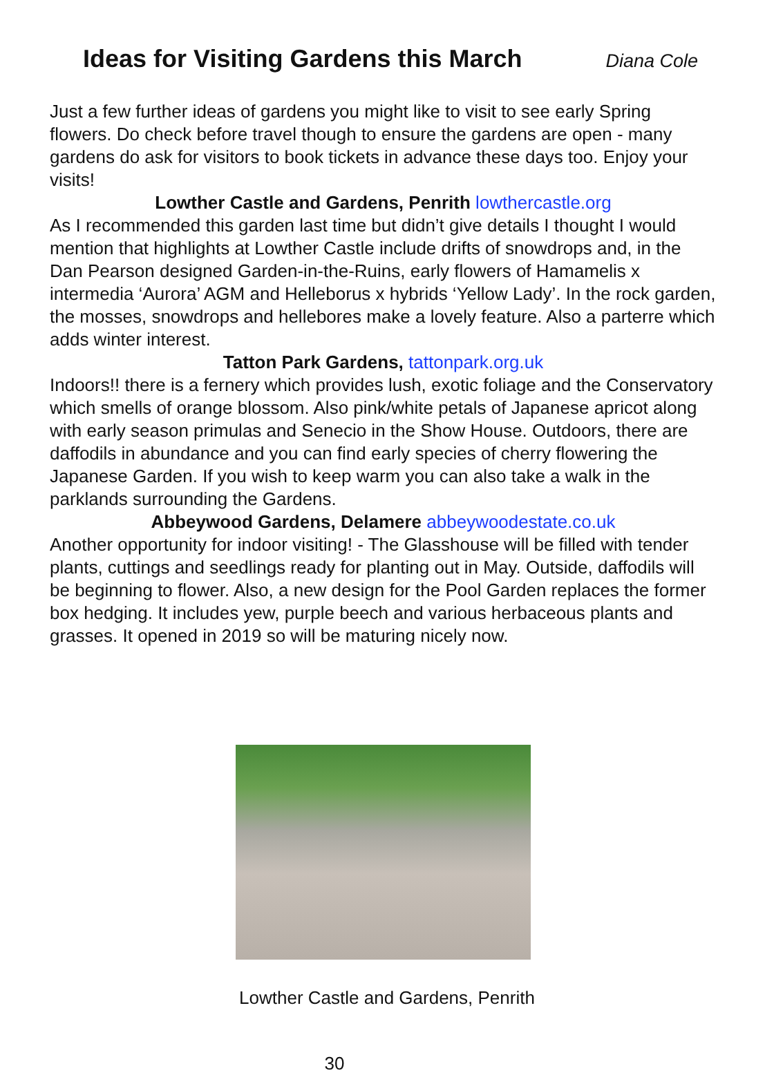Ideas for Visiting Gardens this March
Diana Cole
Just a few further ideas of gardens you might like to visit to see early Spring flowers. Do check before travel though to ensure the gardens are open - many gardens do ask for visitors to book tickets in advance these days too. Enjoy your visits!
Lowther Castle and Gardens, Penrith lowthercastle.org
As I recommended this garden last time but didn’t give details I thought I would mention that highlights at Lowther Castle include drifts of snowdrops and, in the Dan Pearson designed Garden-in-the-Ruins, early flowers of Hamamelis x intermedia ‘Aurora’ AGM and Helleborus x hybrids ‘Yellow Lady’. In the rock garden, the mosses, snowdrops and hellebores make a lovely feature. Also a parterre which adds winter interest.
Tatton Park Gardens, tattonpark.org.uk
Indoors!! there is a fernery which provides lush, exotic foliage and the Conservatory which smells of orange blossom. Also pink/white petals of Japanese apricot along with early season primulas and Senecio in the Show House. Outdoors, there are daffodils in abundance and you can find early species of cherry flowering the Japanese Garden. If you wish to keep warm you can also take a walk in the parklands surrounding the Gardens.
Abbeywood Gardens, Delamere abbeywoodestate.co.uk
Another opportunity for indoor visiting! - The Glasshouse will be filled with tender plants, cuttings and seedlings ready for planting out in May. Outside, daffodils will be beginning to flower. Also, a new design for the Pool Garden replaces the former box hedging. It includes yew, purple beech and various herbaceous plants and grasses. It opened in 2019 so will be maturing nicely now.
Lowther Castle and Gardens, Penrith
30